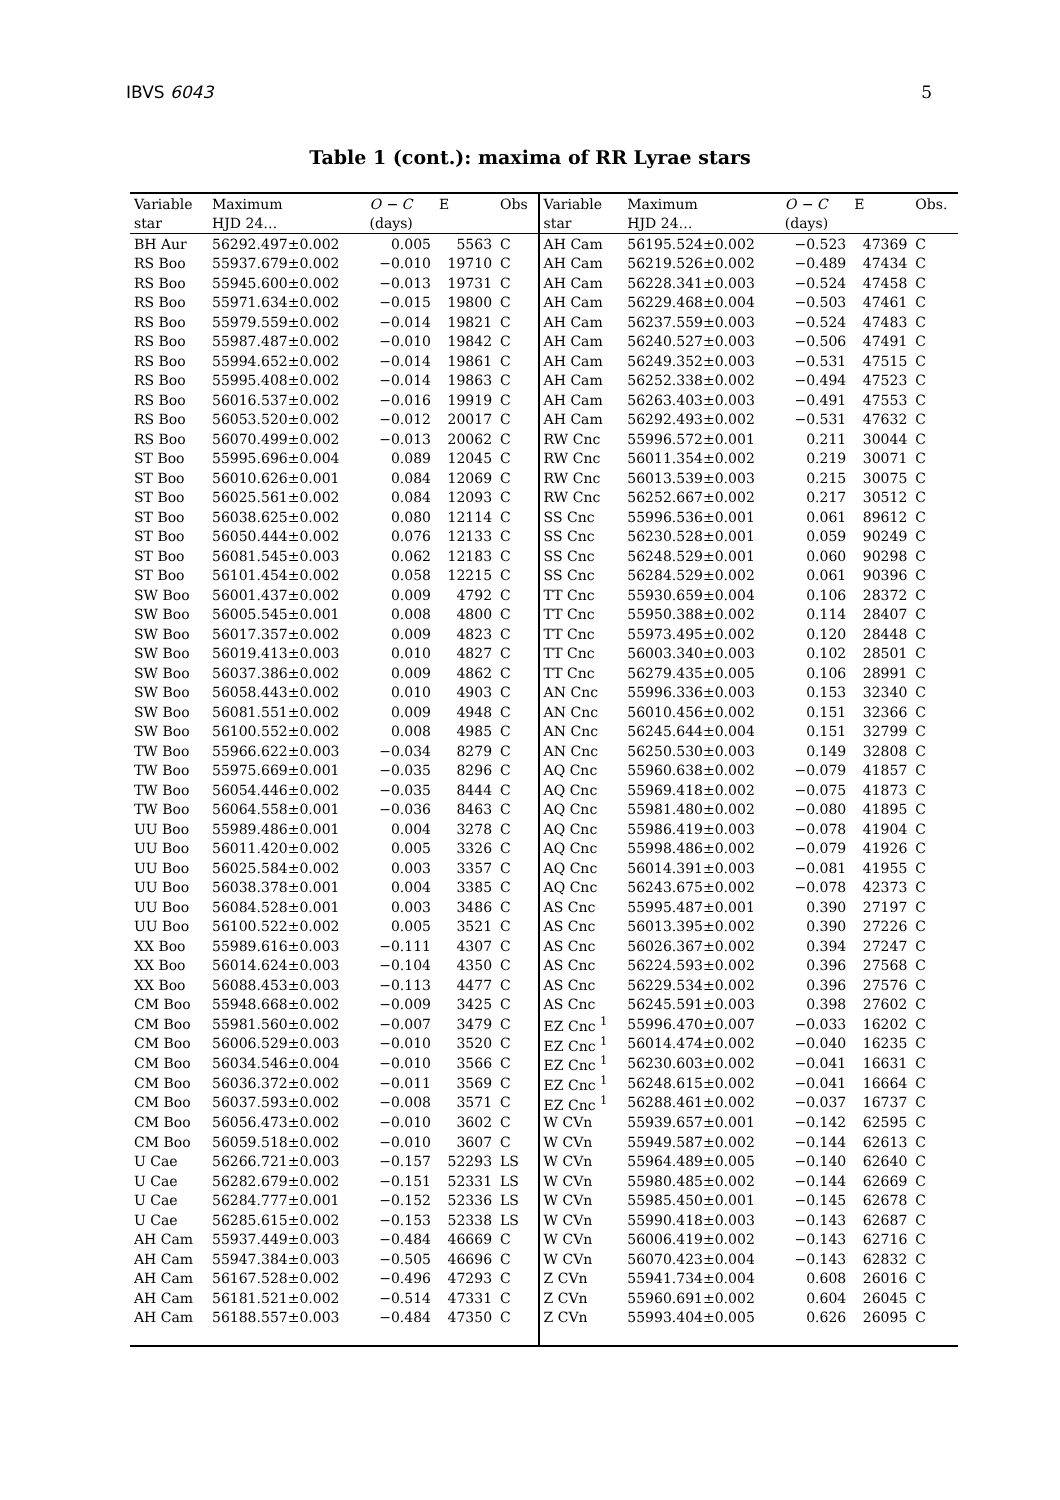IBVS 6043 5
Table 1 (cont.): maxima of RR Lyrae stars
| Variable | Maximum | O − C | E | Obs | Variable | Maximum | O − C | E | Obs. |
| --- | --- | --- | --- | --- | --- | --- | --- | --- | --- |
| star | HJD 24… | (days) | | | star | HJD 24… | (days) | | |
| BH Aur | 56292.497±0.002 | 0.005 | 5563 | C | AH Cam | 56195.524±0.002 | −0.523 | 47369 | C |
| RS Boo | 55937.679±0.002 | −0.010 | 19710 | C | AH Cam | 56219.526±0.002 | −0.489 | 47434 | C |
| RS Boo | 55945.600±0.002 | −0.013 | 19731 | C | AH Cam | 56228.341±0.003 | −0.524 | 47458 | C |
| RS Boo | 55971.634±0.002 | −0.015 | 19800 | C | AH Cam | 56229.468±0.004 | −0.503 | 47461 | C |
| RS Boo | 55979.559±0.002 | −0.014 | 19821 | C | AH Cam | 56237.559±0.003 | −0.524 | 47483 | C |
| RS Boo | 55987.487±0.002 | −0.010 | 19842 | C | AH Cam | 56240.527±0.003 | −0.506 | 47491 | C |
| RS Boo | 55994.652±0.002 | −0.014 | 19861 | C | AH Cam | 56249.352±0.003 | −0.531 | 47515 | C |
| RS Boo | 55995.408±0.002 | −0.014 | 19863 | C | AH Cam | 56252.338±0.002 | −0.494 | 47523 | C |
| RS Boo | 56016.537±0.002 | −0.016 | 19919 | C | AH Cam | 56263.403±0.003 | −0.491 | 47553 | C |
| RS Boo | 56053.520±0.002 | −0.012 | 20017 | C | AH Cam | 56292.493±0.002 | −0.531 | 47632 | C |
| RS Boo | 56070.499±0.002 | −0.013 | 20062 | C | RW Cnc | 55996.572±0.001 | 0.211 | 30044 | C |
| ST Boo | 55995.696±0.004 | 0.089 | 12045 | C | RW Cnc | 56011.354±0.002 | 0.219 | 30071 | C |
| ST Boo | 56010.626±0.001 | 0.084 | 12069 | C | RW Cnc | 56013.539±0.003 | 0.215 | 30075 | C |
| ST Boo | 56025.561±0.002 | 0.084 | 12093 | C | RW Cnc | 56252.667±0.002 | 0.217 | 30512 | C |
| ST Boo | 56038.625±0.002 | 0.080 | 12114 | C | SS Cnc | 55996.536±0.001 | 0.061 | 89612 | C |
| ST Boo | 56050.444±0.002 | 0.076 | 12133 | C | SS Cnc | 56230.528±0.001 | 0.059 | 90249 | C |
| ST Boo | 56081.545±0.003 | 0.062 | 12183 | C | SS Cnc | 56248.529±0.001 | 0.060 | 90298 | C |
| ST Boo | 56101.454±0.002 | 0.058 | 12215 | C | SS Cnc | 56284.529±0.002 | 0.061 | 90396 | C |
| SW Boo | 56001.437±0.002 | 0.009 | 4792 | C | TT Cnc | 55930.659±0.004 | 0.106 | 28372 | C |
| SW Boo | 56005.545±0.001 | 0.008 | 4800 | C | TT Cnc | 55950.388±0.002 | 0.114 | 28407 | C |
| SW Boo | 56017.357±0.002 | 0.009 | 4823 | C | TT Cnc | 55973.495±0.002 | 0.120 | 28448 | C |
| SW Boo | 56019.413±0.003 | 0.010 | 4827 | C | TT Cnc | 56003.340±0.003 | 0.102 | 28501 | C |
| SW Boo | 56037.386±0.002 | 0.009 | 4862 | C | TT Cnc | 56279.435±0.005 | 0.106 | 28991 | C |
| SW Boo | 56058.443±0.002 | 0.010 | 4903 | C | AN Cnc | 55996.336±0.003 | 0.153 | 32340 | C |
| SW Boo | 56081.551±0.002 | 0.009 | 4948 | C | AN Cnc | 56010.456±0.002 | 0.151 | 32366 | C |
| SW Boo | 56100.552±0.002 | 0.008 | 4985 | C | AN Cnc | 56245.644±0.004 | 0.151 | 32799 | C |
| TW Boo | 55966.622±0.003 | −0.034 | 8279 | C | AN Cnc | 56250.530±0.003 | 0.149 | 32808 | C |
| TW Boo | 55975.669±0.001 | −0.035 | 8296 | C | AQ Cnc | 55960.638±0.002 | −0.079 | 41857 | C |
| TW Boo | 56054.446±0.002 | −0.035 | 8444 | C | AQ Cnc | 55969.418±0.002 | −0.075 | 41873 | C |
| TW Boo | 56064.558±0.001 | −0.036 | 8463 | C | AQ Cnc | 55981.480±0.002 | −0.080 | 41895 | C |
| UU Boo | 55989.486±0.001 | 0.004 | 3278 | C | AQ Cnc | 55986.419±0.003 | −0.078 | 41904 | C |
| UU Boo | 56011.420±0.002 | 0.005 | 3326 | C | AQ Cnc | 55998.486±0.002 | −0.079 | 41926 | C |
| UU Boo | 56025.584±0.002 | 0.003 | 3357 | C | AQ Cnc | 56014.391±0.003 | −0.081 | 41955 | C |
| UU Boo | 56038.378±0.001 | 0.004 | 3385 | C | AQ Cnc | 56243.675±0.002 | −0.078 | 42373 | C |
| UU Boo | 56084.528±0.001 | 0.003 | 3486 | C | AS Cnc | 55995.487±0.001 | 0.390 | 27197 | C |
| UU Boo | 56100.522±0.002 | 0.005 | 3521 | C | AS Cnc | 56013.395±0.002 | 0.390 | 27226 | C |
| XX Boo | 55989.616±0.003 | −0.111 | 4307 | C | AS Cnc | 56026.367±0.002 | 0.394 | 27247 | C |
| XX Boo | 56014.624±0.003 | −0.104 | 4350 | C | AS Cnc | 56224.593±0.002 | 0.396 | 27568 | C |
| XX Boo | 56088.453±0.003 | −0.113 | 4477 | C | AS Cnc | 56229.534±0.002 | 0.396 | 27576 | C |
| CM Boo | 55948.668±0.002 | −0.009 | 3425 | C | AS Cnc | 56245.591±0.003 | 0.398 | 27602 | C |
| CM Boo | 55981.560±0.002 | −0.007 | 3479 | C | EZ Cnc <sup>1</sup> | 55996.470±0.007 | −0.033 | 16202 | C |
| CM Boo | 56006.529±0.003 | −0.010 | 3520 | C | EZ Cnc <sup>1</sup> | 56014.474±0.002 | −0.040 | 16235 | C |
| CM Boo | 56034.546±0.004 | −0.010 | 3566 | C | EZ Cnc <sup>1</sup> | 56230.603±0.002 | −0.041 | 16631 | C |
| CM Boo | 56036.372±0.002 | −0.011 | 3569 | C | EZ Cnc <sup>1</sup> | 56248.615±0.002 | −0.041 | 16664 | C |
| CM Boo | 56037.593±0.002 | −0.008 | 3571 | C | EZ Cnc <sup>1</sup> | 56288.461±0.002 | −0.037 | 16737 | C |
| CM Boo | 56056.473±0.002 | −0.010 | 3602 | C | W CVn | 55939.657±0.001 | −0.142 | 62595 | C |
| CM Boo | 56059.518±0.002 | −0.010 | 3607 | C | W CVn | 55949.587±0.002 | −0.144 | 62613 | C |
| U Cae | 56266.721±0.003 | −0.157 | 52293 | LS | W CVn | 55964.489±0.005 | −0.140 | 62640 | C |
| U Cae | 56282.679±0.002 | −0.151 | 52331 | LS | W CVn | 55980.485±0.002 | −0.144 | 62669 | C |
| U Cae | 56284.777±0.001 | −0.152 | 52336 | LS | W CVn | 55985.450±0.001 | −0.145 | 62678 | C |
| U Cae | 56285.615±0.002 | −0.153 | 52338 | LS | W CVn | 55990.418±0.003 | −0.143 | 62687 | C |
| AH Cam | 55937.449±0.003 | −0.484 | 46669 | C | W CVn | 56006.419±0.002 | −0.143 | 62716 | C |
| AH Cam | 55947.384±0.003 | −0.505 | 46696 | C | W CVn | 56070.423±0.004 | −0.143 | 62832 | C |
| AH Cam | 56167.528±0.002 | −0.496 | 47293 | C | Z CVn | 55941.734±0.004 | 0.608 | 26016 | C |
| AH Cam | 56181.521±0.002 | −0.514 | 47331 | C | Z CVn | 55960.691±0.002 | 0.604 | 26045 | C |
| AH Cam | 56188.557±0.003 | −0.484 | 47350 | C | Z CVn | 55993.404±0.005 | 0.626 | 26095 | C |